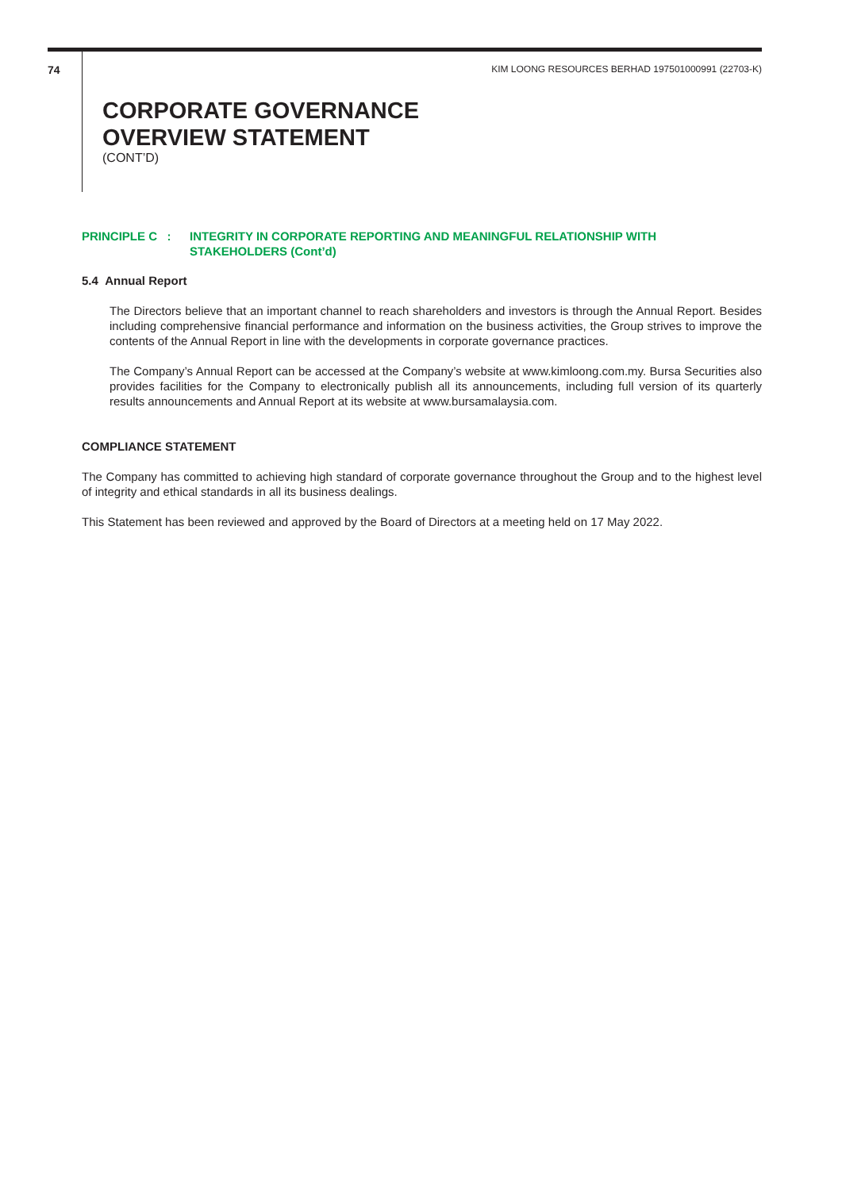74 KIM LOONG RESOURCES BERHAD 197501000991 (22703-K)
CORPORATE GOVERNANCE
OVERVIEW STATEMENT
(CONT’D)
PRINCIPLE C : INTEGRITY IN CORPORATE REPORTING AND MEANINGFUL RELATIONSHIP WITH
STAKEHOLDERS (Cont’d)
5.4 Annual Report
The Directors believe that an important channel to reach shareholders and investors is through the Annual Report. Besides including comprehensive financial performance and information on the business activities, the Group strives to improve the contents of the Annual Report in line with the developments in corporate governance practices.
The Company’s Annual Report can be accessed at the Company’s website at www.kimloong.com.my. Bursa Securities also provides facilities for the Company to electronically publish all its announcements, including full version of its quarterly results announcements and Annual Report at its website at www.bursamalaysia.com.
COMPLIANCE STATEMENT
The Company has committed to achieving high standard of corporate governance throughout the Group and to the highest level of integrity and ethical standards in all its business dealings.
This Statement has been reviewed and approved by the Board of Directors at a meeting held on 17 May 2022.